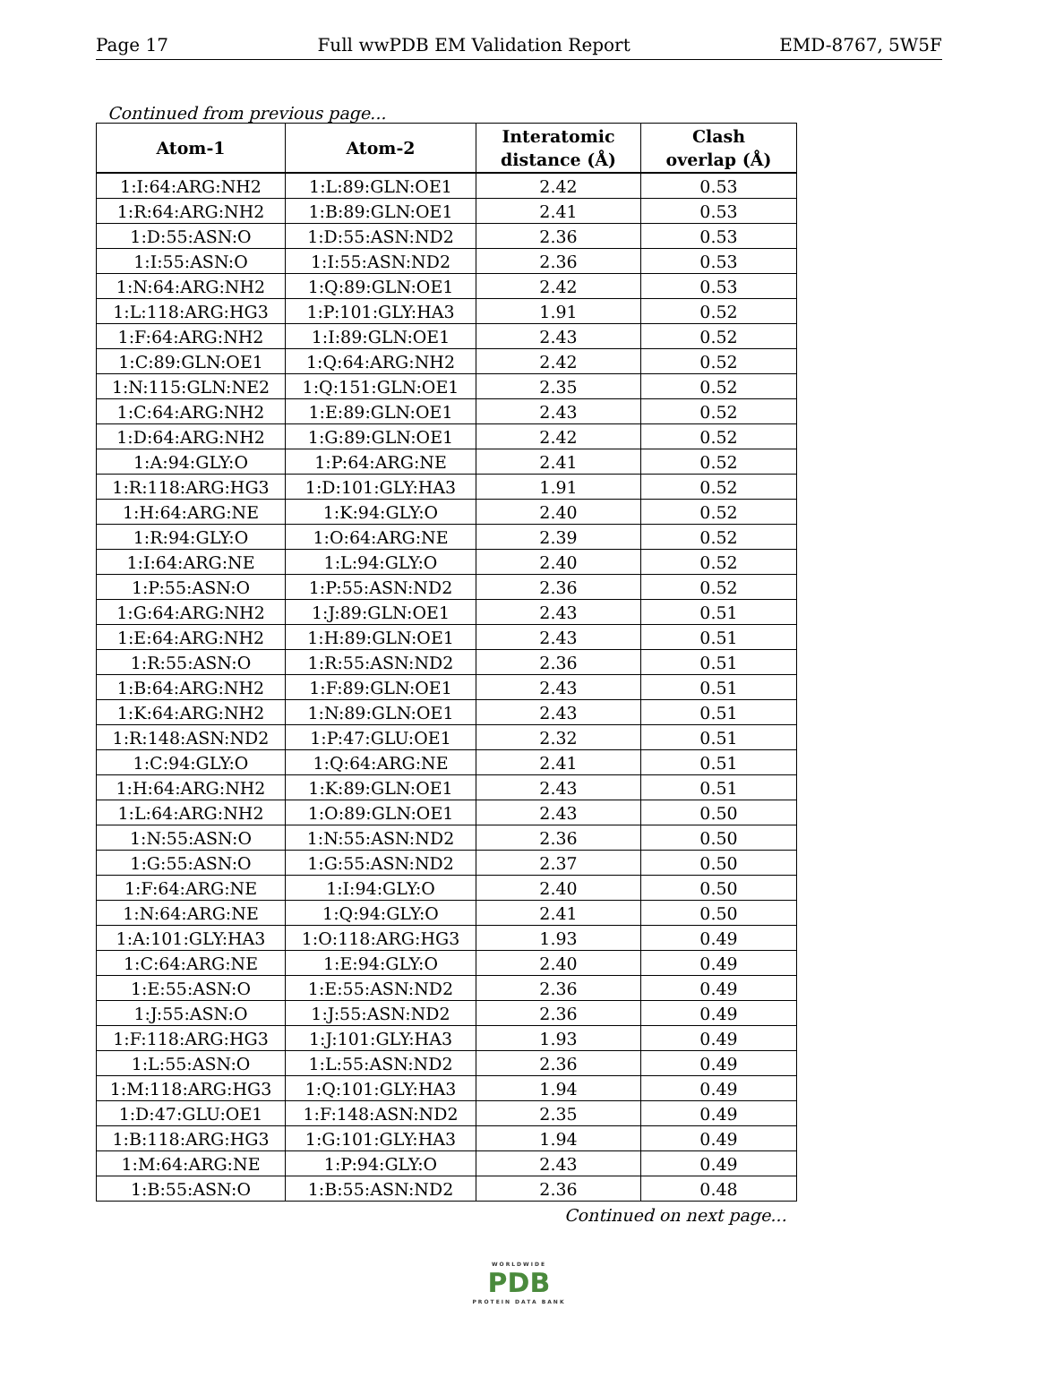Page 17 Full wwPDB EM Validation Report EMD-8767, 5W5F
Continued from previous page...
| Atom-1 | Atom-2 | Interatomic distance (Å) | Clash overlap (Å) |
| --- | --- | --- | --- |
| 1:I:64:ARG:NH2 | 1:L:89:GLN:OE1 | 2.42 | 0.53 |
| 1:R:64:ARG:NH2 | 1:B:89:GLN:OE1 | 2.41 | 0.53 |
| 1:D:55:ASN:O | 1:D:55:ASN:ND2 | 2.36 | 0.53 |
| 1:I:55:ASN:O | 1:I:55:ASN:ND2 | 2.36 | 0.53 |
| 1:N:64:ARG:NH2 | 1:Q:89:GLN:OE1 | 2.42 | 0.53 |
| 1:L:118:ARG:HG3 | 1:P:101:GLY:HA3 | 1.91 | 0.52 |
| 1:F:64:ARG:NH2 | 1:I:89:GLN:OE1 | 2.43 | 0.52 |
| 1:C:89:GLN:OE1 | 1:Q:64:ARG:NH2 | 2.42 | 0.52 |
| 1:N:115:GLN:NE2 | 1:Q:151:GLN:OE1 | 2.35 | 0.52 |
| 1:C:64:ARG:NH2 | 1:E:89:GLN:OE1 | 2.43 | 0.52 |
| 1:D:64:ARG:NH2 | 1:G:89:GLN:OE1 | 2.42 | 0.52 |
| 1:A:94:GLY:O | 1:P:64:ARG:NE | 2.41 | 0.52 |
| 1:R:118:ARG:HG3 | 1:D:101:GLY:HA3 | 1.91 | 0.52 |
| 1:H:64:ARG:NE | 1:K:94:GLY:O | 2.40 | 0.52 |
| 1:R:94:GLY:O | 1:O:64:ARG:NE | 2.39 | 0.52 |
| 1:I:64:ARG:NE | 1:L:94:GLY:O | 2.40 | 0.52 |
| 1:P:55:ASN:O | 1:P:55:ASN:ND2 | 2.36 | 0.52 |
| 1:G:64:ARG:NH2 | 1:J:89:GLN:OE1 | 2.43 | 0.51 |
| 1:E:64:ARG:NH2 | 1:H:89:GLN:OE1 | 2.43 | 0.51 |
| 1:R:55:ASN:O | 1:R:55:ASN:ND2 | 2.36 | 0.51 |
| 1:B:64:ARG:NH2 | 1:F:89:GLN:OE1 | 2.43 | 0.51 |
| 1:K:64:ARG:NH2 | 1:N:89:GLN:OE1 | 2.43 | 0.51 |
| 1:R:148:ASN:ND2 | 1:P:47:GLU:OE1 | 2.32 | 0.51 |
| 1:C:94:GLY:O | 1:Q:64:ARG:NE | 2.41 | 0.51 |
| 1:H:64:ARG:NH2 | 1:K:89:GLN:OE1 | 2.43 | 0.51 |
| 1:L:64:ARG:NH2 | 1:O:89:GLN:OE1 | 2.43 | 0.50 |
| 1:N:55:ASN:O | 1:N:55:ASN:ND2 | 2.36 | 0.50 |
| 1:G:55:ASN:O | 1:G:55:ASN:ND2 | 2.37 | 0.50 |
| 1:F:64:ARG:NE | 1:I:94:GLY:O | 2.40 | 0.50 |
| 1:N:64:ARG:NE | 1:Q:94:GLY:O | 2.41 | 0.50 |
| 1:A:101:GLY:HA3 | 1:O:118:ARG:HG3 | 1.93 | 0.49 |
| 1:C:64:ARG:NE | 1:E:94:GLY:O | 2.40 | 0.49 |
| 1:E:55:ASN:O | 1:E:55:ASN:ND2 | 2.36 | 0.49 |
| 1:J:55:ASN:O | 1:J:55:ASN:ND2 | 2.36 | 0.49 |
| 1:F:118:ARG:HG3 | 1:J:101:GLY:HA3 | 1.93 | 0.49 |
| 1:L:55:ASN:O | 1:L:55:ASN:ND2 | 2.36 | 0.49 |
| 1:M:118:ARG:HG3 | 1:Q:101:GLY:HA3 | 1.94 | 0.49 |
| 1:D:47:GLU:OE1 | 1:F:148:ASN:ND2 | 2.35 | 0.49 |
| 1:B:118:ARG:HG3 | 1:G:101:GLY:HA3 | 1.94 | 0.49 |
| 1:M:64:ARG:NE | 1:P:94:GLY:O | 2.43 | 0.49 |
| 1:B:55:ASN:O | 1:B:55:ASN:ND2 | 2.36 | 0.48 |
Continued on next page...
WORLDWIDE
PDB
PROTEIN DATA BANK